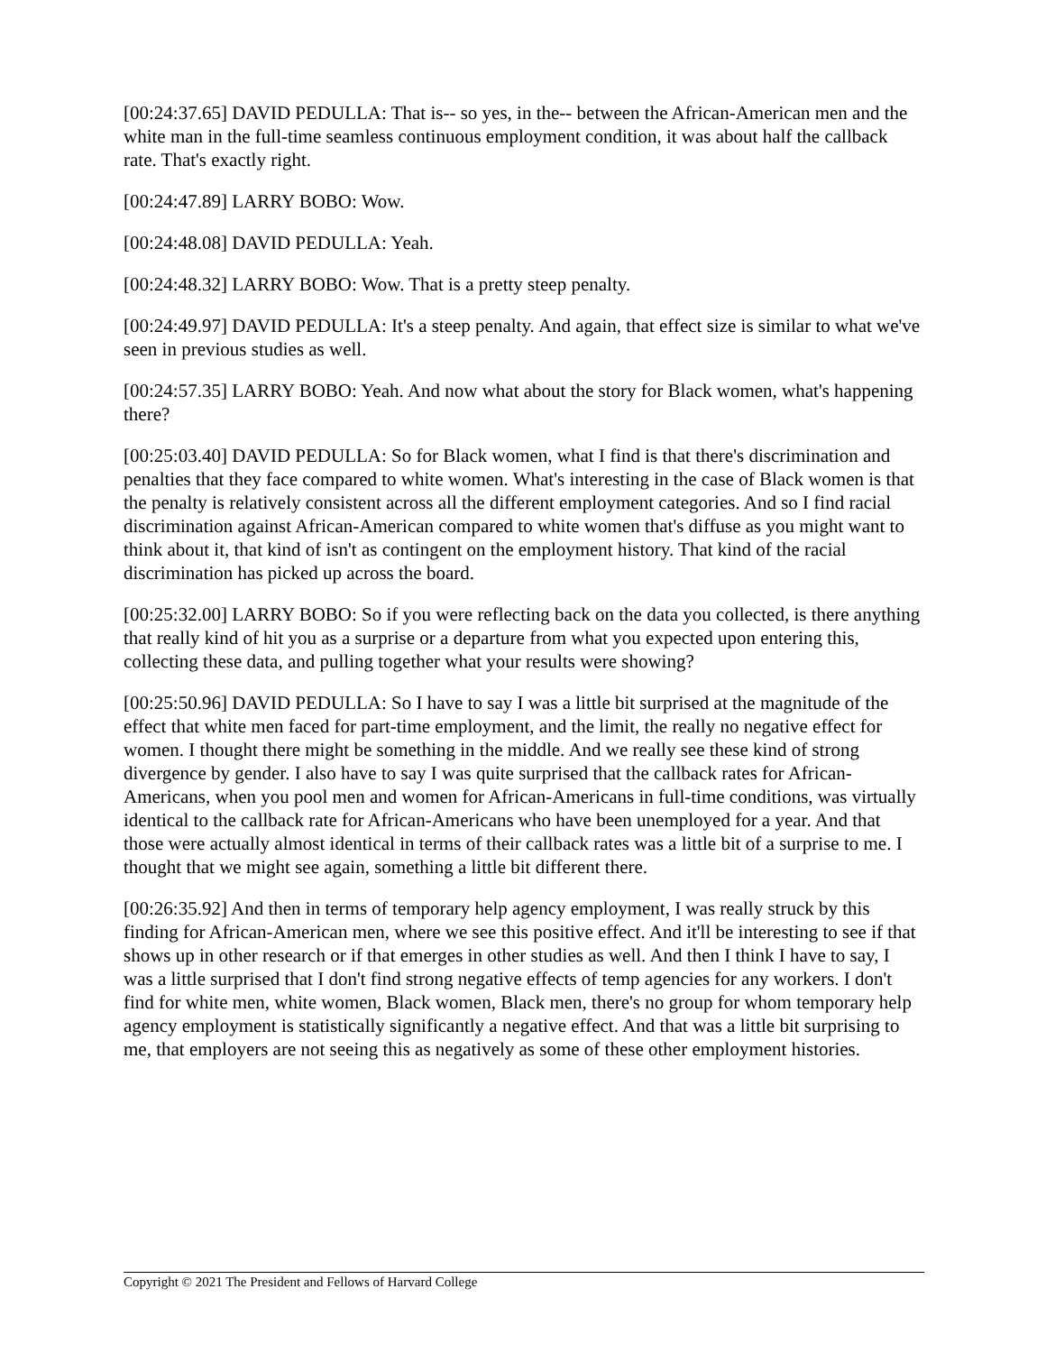[00:24:37.65] DAVID PEDULLA: That is-- so yes, in the-- between the African-American men and the white man in the full-time seamless continuous employment condition, it was about half the callback rate. That's exactly right.
[00:24:47.89] LARRY BOBO: Wow.
[00:24:48.08] DAVID PEDULLA: Yeah.
[00:24:48.32] LARRY BOBO: Wow. That is a pretty steep penalty.
[00:24:49.97] DAVID PEDULLA: It's a steep penalty. And again, that effect size is similar to what we've seen in previous studies as well.
[00:24:57.35] LARRY BOBO: Yeah. And now what about the story for Black women, what's happening there?
[00:25:03.40] DAVID PEDULLA: So for Black women, what I find is that there's discrimination and penalties that they face compared to white women. What's interesting in the case of Black women is that the penalty is relatively consistent across all the different employment categories. And so I find racial discrimination against African-American compared to white women that's diffuse as you might want to think about it, that kind of isn't as contingent on the employment history. That kind of the racial discrimination has picked up across the board.
[00:25:32.00] LARRY BOBO: So if you were reflecting back on the data you collected, is there anything that really kind of hit you as a surprise or a departure from what you expected upon entering this, collecting these data, and pulling together what your results were showing?
[00:25:50.96] DAVID PEDULLA: So I have to say I was a little bit surprised at the magnitude of the effect that white men faced for part-time employment, and the limit, the really no negative effect for women. I thought there might be something in the middle. And we really see these kind of strong divergence by gender. I also have to say I was quite surprised that the callback rates for African-Americans, when you pool men and women for African-Americans in full-time conditions, was virtually identical to the callback rate for African-Americans who have been unemployed for a year. And that those were actually almost identical in terms of their callback rates was a little bit of a surprise to me. I thought that we might see again, something a little bit different there.
[00:26:35.92] And then in terms of temporary help agency employment, I was really struck by this finding for African-American men, where we see this positive effect. And it'll be interesting to see if that shows up in other research or if that emerges in other studies as well. And then I think I have to say, I was a little surprised that I don't find strong negative effects of temp agencies for any workers. I don't find for white men, white women, Black women, Black men, there's no group for whom temporary help agency employment is statistically significantly a negative effect. And that was a little bit surprising to me, that employers are not seeing this as negatively as some of these other employment histories.
Copyright © 2021 The President and Fellows of Harvard College